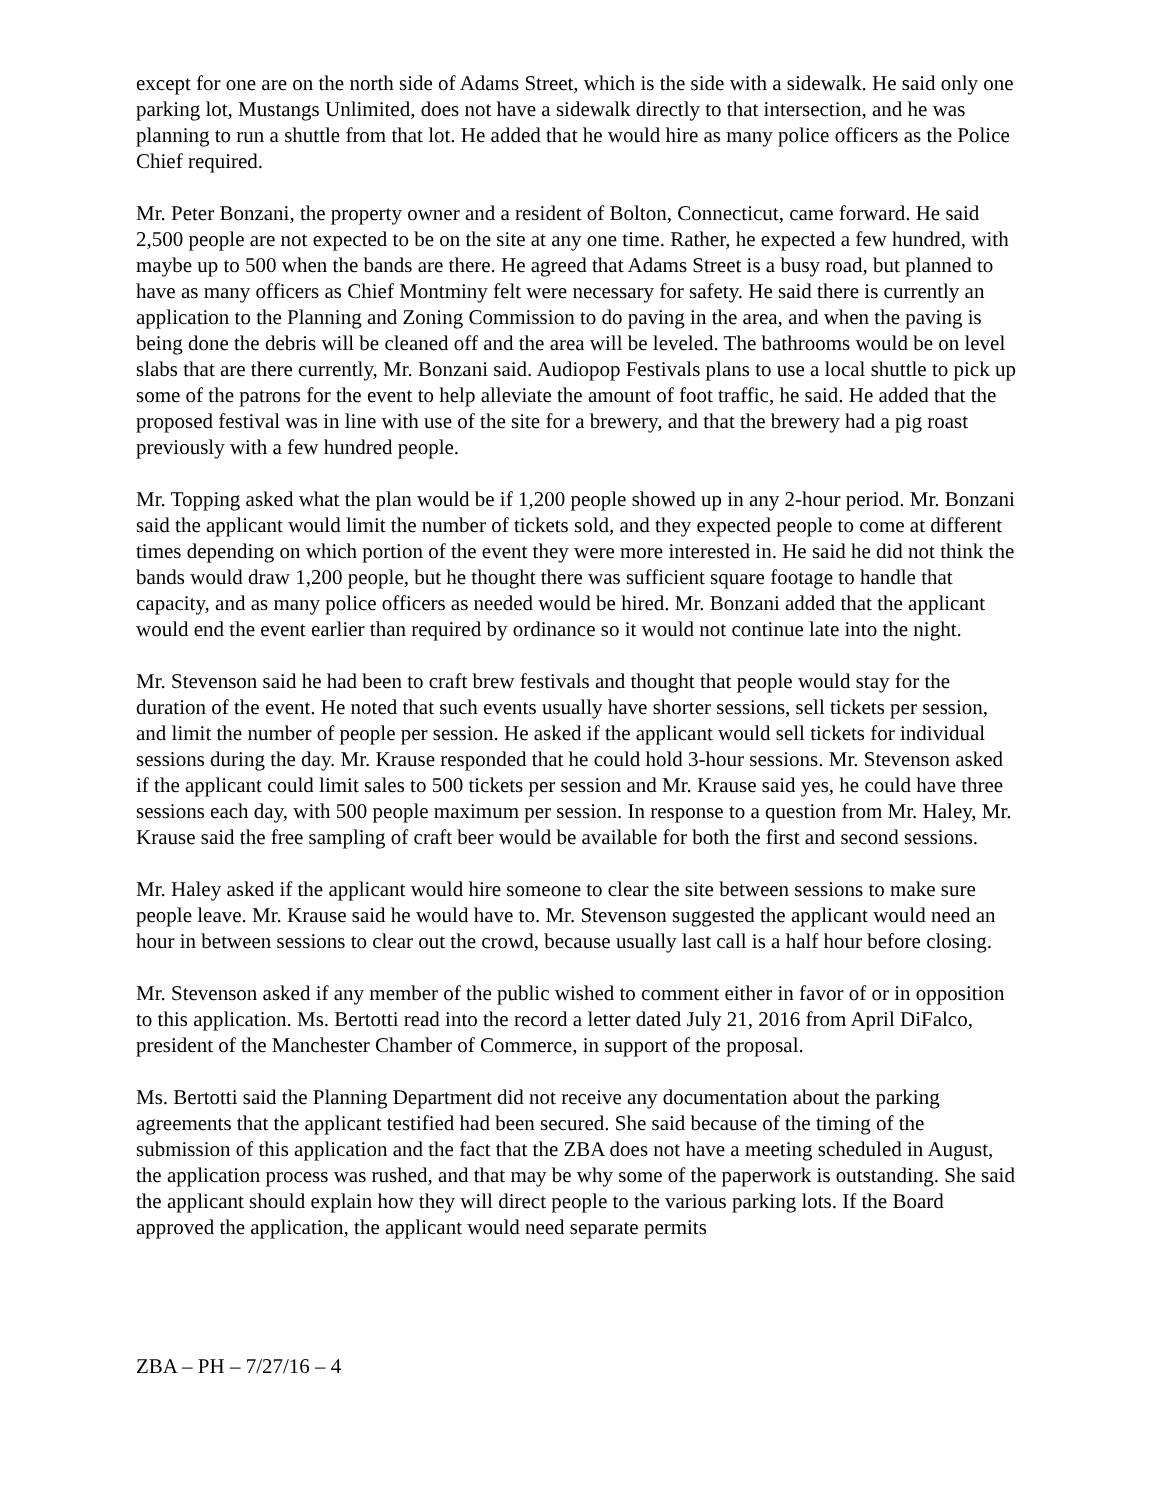except for one are on the north side of Adams Street, which is the side with a sidewalk. He said only one parking lot, Mustangs Unlimited, does not have a sidewalk directly to that intersection, and he was planning to run a shuttle from that lot. He added that he would hire as many police officers as the Police Chief required.
Mr. Peter Bonzani, the property owner and a resident of Bolton, Connecticut, came forward. He said 2,500 people are not expected to be on the site at any one time. Rather, he expected a few hundred, with maybe up to 500 when the bands are there. He agreed that Adams Street is a busy road, but planned to have as many officers as Chief Montminy felt were necessary for safety. He said there is currently an application to the Planning and Zoning Commission to do paving in the area, and when the paving is being done the debris will be cleaned off and the area will be leveled. The bathrooms would be on level slabs that are there currently, Mr. Bonzani said. Audiopop Festivals plans to use a local shuttle to pick up some of the patrons for the event to help alleviate the amount of foot traffic, he said. He added that the proposed festival was in line with use of the site for a brewery, and that the brewery had a pig roast previously with a few hundred people.
Mr. Topping asked what the plan would be if 1,200 people showed up in any 2-hour period. Mr. Bonzani said the applicant would limit the number of tickets sold, and they expected people to come at different times depending on which portion of the event they were more interested in. He said he did not think the bands would draw 1,200 people, but he thought there was sufficient square footage to handle that capacity, and as many police officers as needed would be hired. Mr. Bonzani added that the applicant would end the event earlier than required by ordinance so it would not continue late into the night.
Mr. Stevenson said he had been to craft brew festivals and thought that people would stay for the duration of the event. He noted that such events usually have shorter sessions, sell tickets per session, and limit the number of people per session. He asked if the applicant would sell tickets for individual sessions during the day. Mr. Krause responded that he could hold 3-hour sessions. Mr. Stevenson asked if the applicant could limit sales to 500 tickets per session and Mr. Krause said yes, he could have three sessions each day, with 500 people maximum per session. In response to a question from Mr. Haley, Mr. Krause said the free sampling of craft beer would be available for both the first and second sessions.
Mr. Haley asked if the applicant would hire someone to clear the site between sessions to make sure people leave. Mr. Krause said he would have to. Mr. Stevenson suggested the applicant would need an hour in between sessions to clear out the crowd, because usually last call is a half hour before closing.
Mr. Stevenson asked if any member of the public wished to comment either in favor of or in opposition to this application. Ms. Bertotti read into the record a letter dated July 21, 2016 from April DiFalco, president of the Manchester Chamber of Commerce, in support of the proposal.
Ms. Bertotti said the Planning Department did not receive any documentation about the parking agreements that the applicant testified had been secured. She said because of the timing of the submission of this application and the fact that the ZBA does not have a meeting scheduled in August, the application process was rushed, and that may be why some of the paperwork is outstanding. She said the applicant should explain how they will direct people to the various parking lots. If the Board approved the application, the applicant would need separate permits
ZBA – PH – 7/27/16 – 4